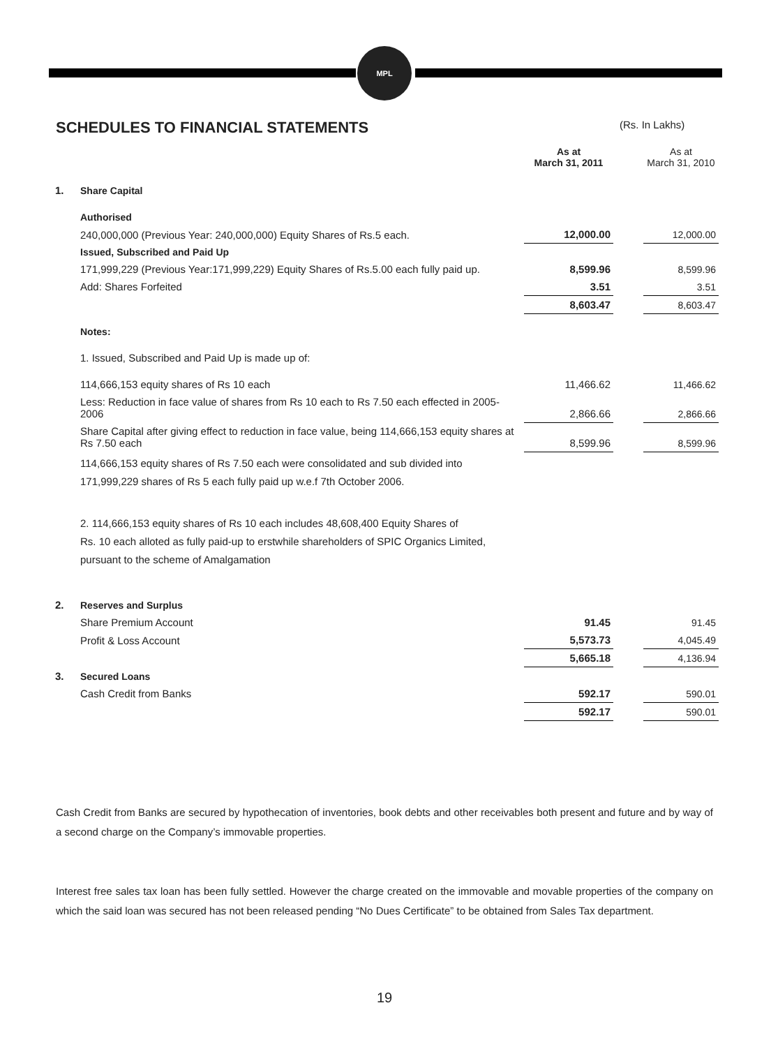MPL
SCHEDULES TO FINANCIAL STATEMENTS
(Rs. In Lakhs)
| | | As at March 31, 2011 | | As at March 31, 2010 |
| --- | --- | --- | --- | --- |
| 1. | Share Capital | | | |
| | Authorised | | | |
| | 240,000,000 (Previous Year: 240,000,000) Equity Shares of Rs.5 each. | 12,000.00 | | 12,000.00 |
| | Issued, Subscribed and Paid Up | | | |
| | 171,999,229 (Previous Year:171,999,229) Equity Shares of Rs.5.00 each fully paid up. | 8,599.96 | | 8,599.96 |
| | Add: Shares Forfeited | 3.51 | | 3.51 |
| | | 8,603.47 | | 8,603.47 |
| | Notes: | | | |
| | 1. Issued, Subscribed and Paid Up is made up of: | | | |
| | 114,666,153 equity shares of Rs 10 each | 11,466.62 | | 11,466.62 |
| | Less: Reduction in face value of shares from Rs 10 each to Rs 7.50 each effected in 2005-2006 | 2,866.66 | | 2,866.66 |
| | Share Capital after giving effect to reduction in face value, being 114,666,153 equity shares at Rs 7.50 each | 8,599.96 | | 8,599.96 |
| | 114,666,153 equity shares of Rs 7.50 each were consolidated and sub divided into 171,999,229 shares of Rs 5 each fully paid up w.e.f 7th October 2006. | | | |
| | 2. 114,666,153 equity shares of Rs 10 each includes 48,608,400 Equity Shares of Rs. 10 each alloted as fully paid-up to erstwhile shareholders of SPIC Organics Limited, pursuant to the scheme of Amalgamation | | | |
| 2. | Reserves and Surplus | | | |
| | Share Premium Account | 91.45 | | 91.45 |
| | Profit & Loss Account | 5,573.73 | | 4,045.49 |
| | | 5,665.18 | | 4,136.94 |
| 3. | Secured Loans | | | |
| | Cash Credit from Banks | 592.17 | | 590.01 |
| | | 592.17 | | 590.01 |
Cash Credit from Banks are secured by hypothecation of inventories, book debts and other receivables both present and future and by way of a second charge on the Company’s immovable properties.
Interest free sales tax loan has been fully settled. However the charge created on the immovable and movable properties of the company on which the said loan was secured has not been released pending “No Dues Certificate” to be obtained from Sales Tax department.
19